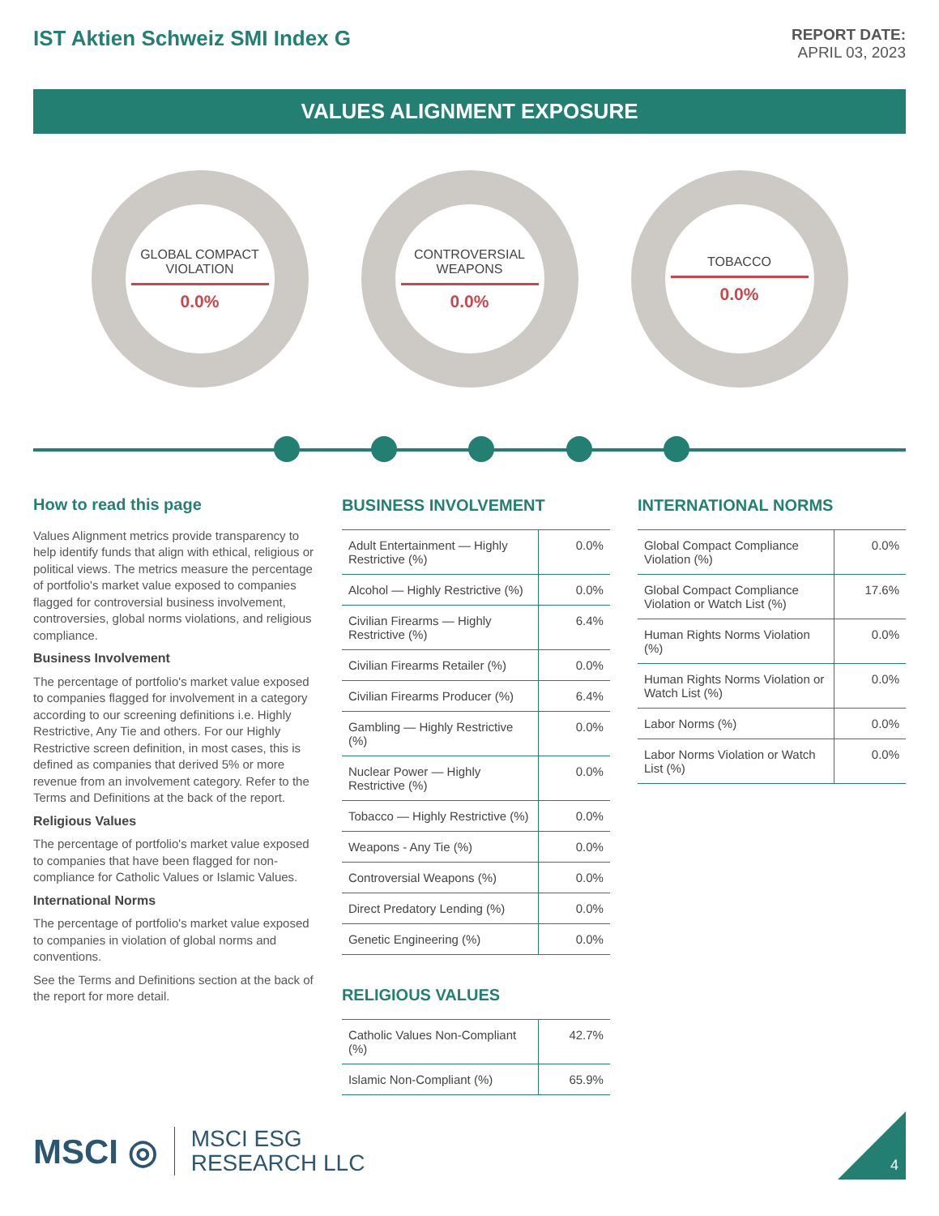IST Aktien Schweiz SMI Index G
REPORT DATE:
APRIL 03, 2023
VALUES ALIGNMENT EXPOSURE
GLOBAL COMPACT VIOLATION
0.0%
CONTROVERSIAL WEAPONS
0.0%
TOBACCO
0.0%
How to read this page
Values Alignment metrics provide transparency to help identify funds that align with ethical, religious or political views. The metrics measure the percentage of portfolio's market value exposed to companies flagged for controversial business involvement, controversies, global norms violations, and religious compliance.
Business Involvement
The percentage of portfolio's market value exposed to companies flagged for involvement in a category according to our screening definitions i.e. Highly Restrictive, Any Tie and others. For our Highly Restrictive screen definition, in most cases, this is defined as companies that derived 5% or more revenue from an involvement category. Refer to the Terms and Definitions at the back of the report.
Religious Values
The percentage of portfolio's market value exposed to companies that have been flagged for non-compliance for Catholic Values or Islamic Values.
International Norms
The percentage of portfolio's market value exposed to companies in violation of global norms and conventions.
See the Terms and Definitions section at the back of the report for more detail.
BUSINESS INVOLVEMENT
| Adult Entertainment — Highly Restrictive (%) | 0.0% |
| Alcohol — Highly Restrictive (%) | 0.0% |
| Civilian Firearms — Highly Restrictive (%) | 6.4% |
| Civilian Firearms Retailer (%) | 0.0% |
| Civilian Firearms Producer (%) | 6.4% |
| Gambling — Highly Restrictive (%) | 0.0% |
| Nuclear Power — Highly Restrictive (%) | 0.0% |
| Tobacco — Highly Restrictive (%) | 0.0% |
| Weapons - Any Tie (%) | 0.0% |
| Controversial Weapons (%) | 0.0% |
| Direct Predatory Lending (%) | 0.0% |
| Genetic Engineering (%) | 0.0% |
RELIGIOUS VALUES
| Catholic Values Non-Compliant (%) | 42.7% |
| Islamic Non-Compliant (%) | 65.9% |
INTERNATIONAL NORMS
| Global Compact Compliance Violation (%) | 0.0% |
| Global Compact Compliance Violation or Watch List (%) | 17.6% |
| Human Rights Norms Violation (%) | 0.0% |
| Human Rights Norms Violation or Watch List (%) | 0.0% |
| Labor Norms (%) | 0.0% |
| Labor Norms Violation or Watch List (%) | 0.0% |
MSCI ◎ MSCI ESG
RESEARCH LLC
4